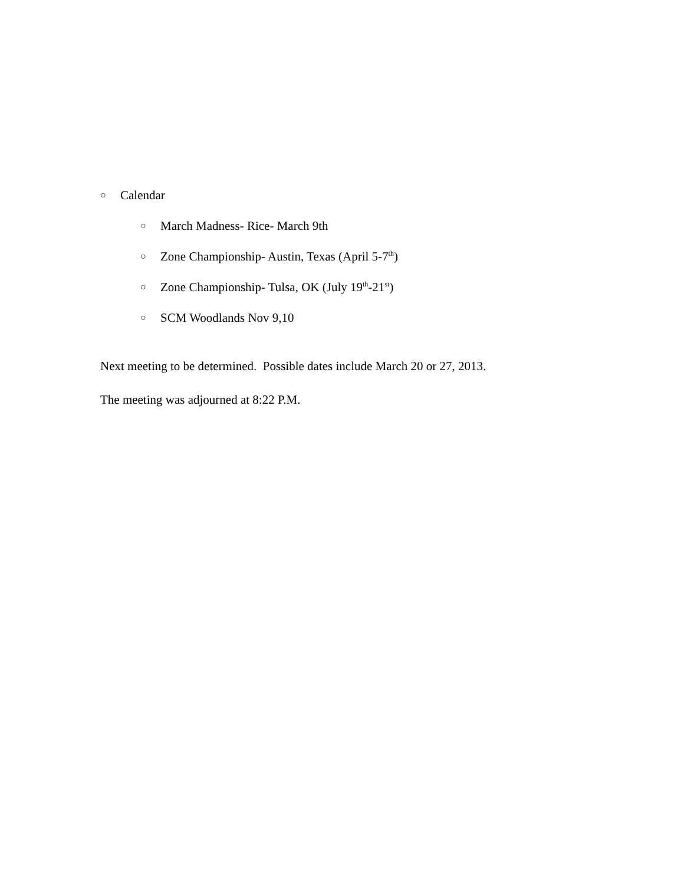○ Calendar
○ March Madness- Rice- March 9th
○ Zone Championship- Austin, Texas (April 5-7<sup>th</sup>)
○ Zone Championship- Tulsa, OK (July 19<sup>th</sup>-21<sup>st</sup>)
○ SCM Woodlands Nov 9,10
Next meeting to be determined. Possible dates include March 20 or 27, 2013.
The meeting was adjourned at 8:22 P.M.